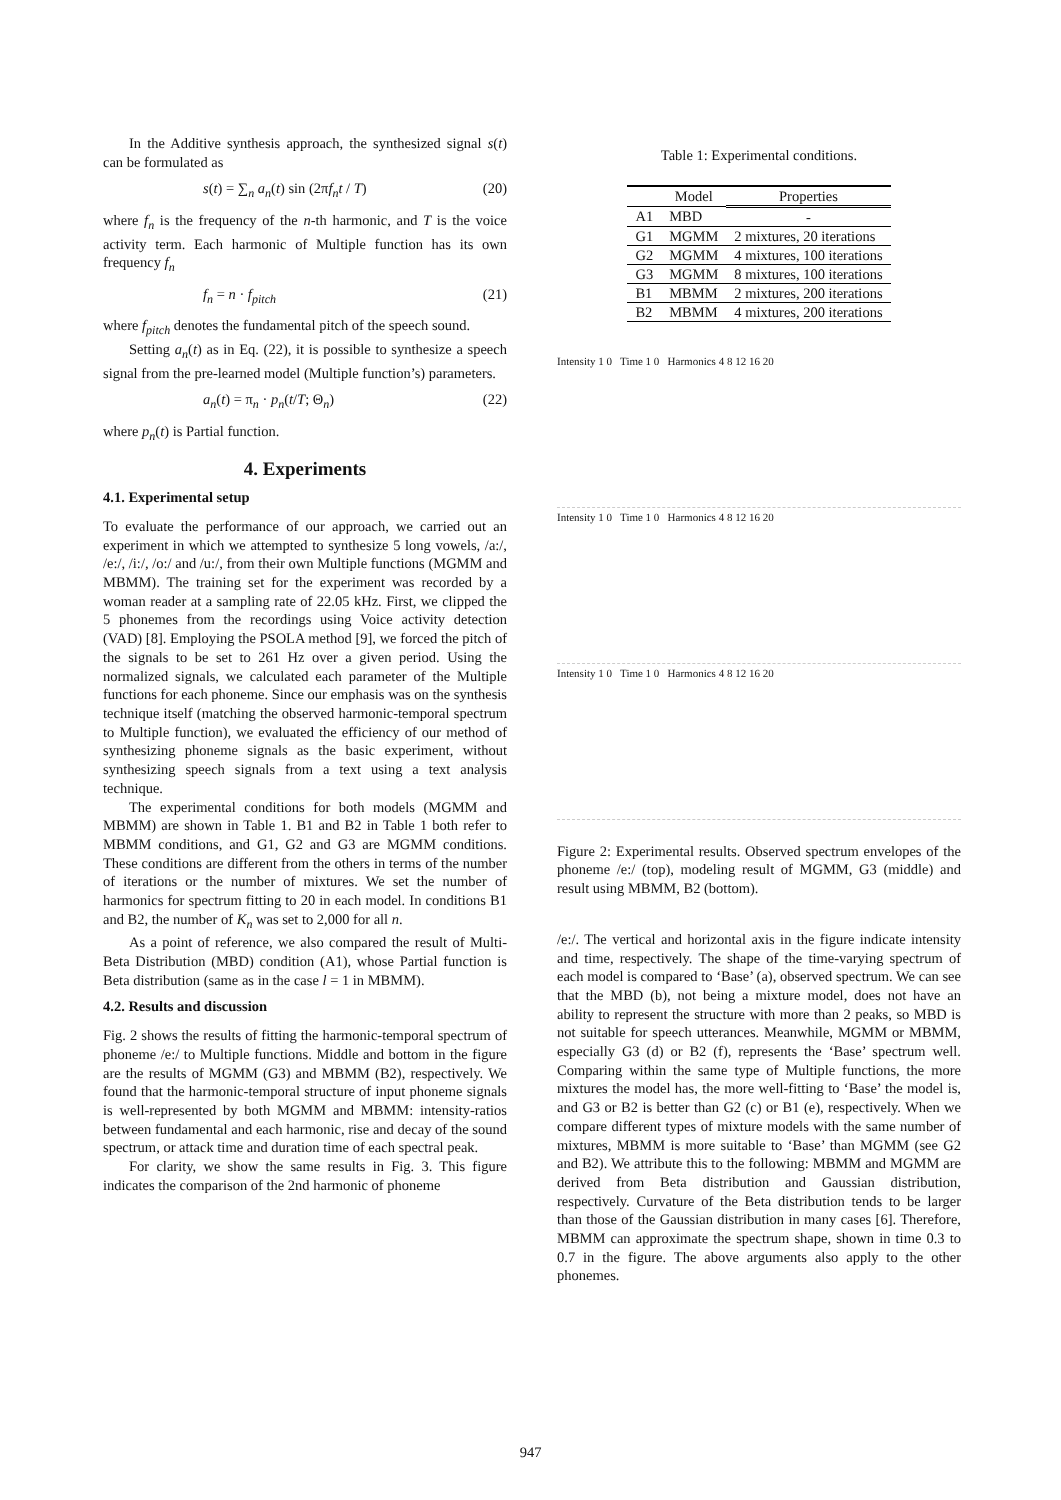In the Additive synthesis approach, the synthesized signal s(t) can be formulated as
s(t) = ∑<sub>n</sub> a<sub>n</sub>(t) sin (2πf<sub>n</sub>t / T) (20)
where f<sub>n</sub> is the frequency of the n-th harmonic, and T is the voice activity term. Each harmonic of Multiple function has its own frequency f<sub>n</sub>
f<sub>n</sub> = n · f<sub>pitch</sub> (21)
where f<sub>pitch</sub> denotes the fundamental pitch of the speech sound.
Setting a<sub>n</sub>(t) as in Eq. (22), it is possible to synthesize a speech signal from the pre-learned model (Multiple function’s) parameters.
a<sub>n</sub>(t) = π<sub>n</sub> · p<sub>n</sub>(t/T; Θ<sub>n</sub>) (22)
where p<sub>n</sub>(t) is Partial function.
4. Experiments
4.1. Experimental setup
To evaluate the performance of our approach, we carried out an experiment in which we attempted to synthesize 5 long vowels, /a:/, /e:/, /i:/, /o:/ and /u:/, from their own Multiple functions (MGMM and MBMM). The training set for the experiment was recorded by a woman reader at a sampling rate of 22.05 kHz. First, we clipped the 5 phonemes from the recordings using Voice activity detection (VAD) [8]. Employing the PSOLA method [9], we forced the pitch of the signals to be set to 261 Hz over a given period. Using the normalized signals, we calculated each parameter of the Multiple functions for each phoneme. Since our emphasis was on the synthesis technique itself (matching the observed harmonic-temporal spectrum to Multiple function), we evaluated the efficiency of our method of synthesizing phoneme signals as the basic experiment, without synthesizing speech signals from a text using a text analysis technique.
The experimental conditions for both models (MGMM and MBMM) are shown in Table 1. B1 and B2 in Table 1 both refer to MBMM conditions, and G1, G2 and G3 are MGMM conditions. These conditions are different from the others in terms of the number of iterations or the number of mixtures. We set the number of harmonics for spectrum fitting to 20 in each model. In conditions B1 and B2, the number of K<sub>n</sub> was set to 2,000 for all n.
As a point of reference, we also compared the result of Multi-Beta Distribution (MBD) condition (A1), whose Partial function is Beta distribution (same as in the case l = 1 in MBMM).
4.2. Results and discussion
Fig. 2 shows the results of fitting the harmonic-temporal spectrum of phoneme /e:/ to Multiple functions. Middle and bottom in the figure are the results of MGMM (G3) and MBMM (B2), respectively. We found that the harmonic-temporal structure of input phoneme signals is well-represented by both MGMM and MBMM: intensity-ratios between fundamental and each harmonic, rise and decay of the sound spectrum, or attack time and duration time of each spectral peak.
For clarity, we show the same results in Fig. 3. This figure indicates the comparison of the 2nd harmonic of phoneme
Table 1: Experimental conditions.
| | Model | Properties |
| --- | --- | --- |
| A1 | MBD | - |
| G1 | MGMM | 2 mixtures, 20 iterations |
| G2 | MGMM | 4 mixtures, 100 iterations |
| G3 | MGMM | 8 mixtures, 100 iterations |
| B1 | MBMM | 2 mixtures, 200 iterations |
| B2 | MBMM | 4 mixtures, 200 iterations |
Intensity 1 0 Time 1 0 Harmonics 4 8 12 16 20
Intensity 1 0 Time 1 0 Harmonics 4 8 12 16 20
Intensity 1 0 Time 1 0 Harmonics 4 8 12 16 20
Figure 2: Experimental results. Observed spectrum envelopes of the phoneme /e:/ (top), modeling result of MGMM, G3 (middle) and result using MBMM, B2 (bottom).
/e:/. The vertical and horizontal axis in the figure indicate intensity and time, respectively. The shape of the time-varying spectrum of each model is compared to ‘Base’ (a), observed spectrum. We can see that the MBD (b), not being a mixture model, does not have an ability to represent the structure with more than 2 peaks, so MBD is not suitable for speech utterances. Meanwhile, MGMM or MBMM, especially G3 (d) or B2 (f), represents the ‘Base’ spectrum well. Comparing within the same type of Multiple functions, the more mixtures the model has, the more well-fitting to ‘Base’ the model is, and G3 or B2 is better than G2 (c) or B1 (e), respectively. When we compare different types of mixture models with the same number of mixtures, MBMM is more suitable to ‘Base’ than MGMM (see G2 and B2). We attribute this to the following: MBMM and MGMM are derived from Beta distribution and Gaussian distribution, respectively. Curvature of the Beta distribution tends to be larger than those of the Gaussian distribution in many cases [6]. Therefore, MBMM can approximate the spectrum shape, shown in time 0.3 to 0.7 in the figure. The above arguments also apply to the other phonemes.
947